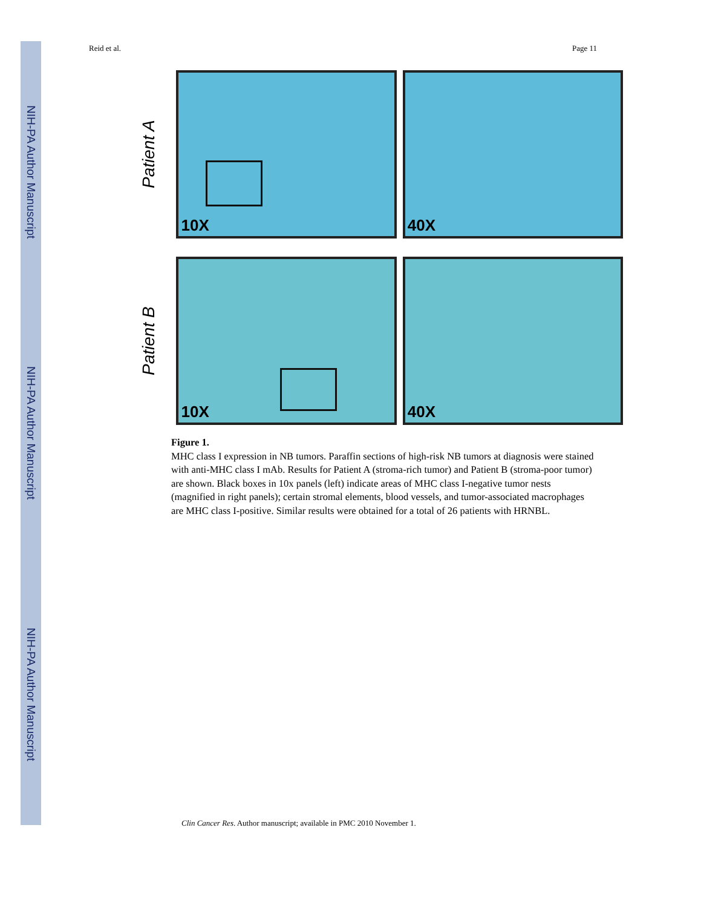NIH-PA Author Manuscript
NIH-PA Author Manuscript
NIH-PA Author Manuscript
Reid et al. Page 11
Patient A
10X 40X
Patient B
10X 40X
Figure 1.
MHC class I expression in NB tumors. Paraffin sections of high-risk NB tumors at diagnosis were stained with anti-MHC class I mAb. Results for Patient A (stroma-rich tumor) and Patient B (stroma-poor tumor) are shown. Black boxes in 10x panels (left) indicate areas of MHC class I-negative tumor nests (magnified in right panels); certain stromal elements, blood vessels, and tumor-associated macrophages are MHC class I-positive. Similar results were obtained for a total of 26 patients with HRNBL.
Clin Cancer Res. Author manuscript; available in PMC 2010 November 1.